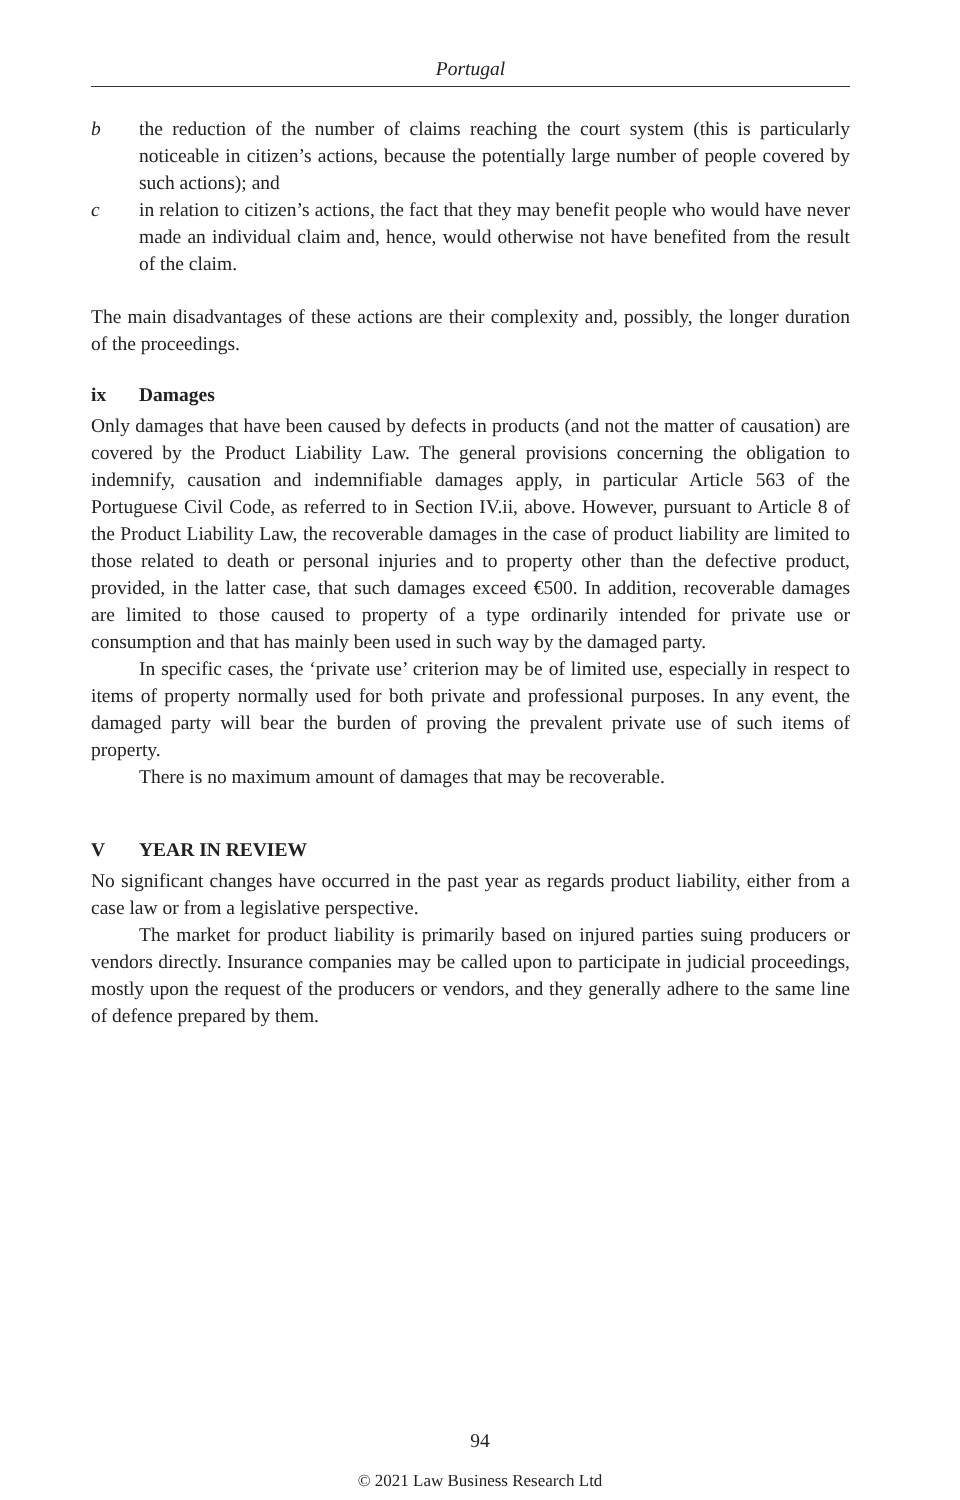Portugal
b the reduction of the number of claims reaching the court system (this is particularly noticeable in citizen’s actions, because the potentially large number of people covered by such actions); and
c in relation to citizen’s actions, the fact that they may benefit people who would have never made an individual claim and, hence, would otherwise not have benefited from the result of the claim.
The main disadvantages of these actions are their complexity and, possibly, the longer duration of the proceedings.
ix Damages
Only damages that have been caused by defects in products (and not the matter of causation) are covered by the Product Liability Law. The general provisions concerning the obligation to indemnify, causation and indemnifiable damages apply, in particular Article 563 of the Portuguese Civil Code, as referred to in Section IV.ii, above. However, pursuant to Article 8 of the Product Liability Law, the recoverable damages in the case of product liability are limited to those related to death or personal injuries and to property other than the defective product, provided, in the latter case, that such damages exceed €500. In addition, recoverable damages are limited to those caused to property of a type ordinarily intended for private use or consumption and that has mainly been used in such way by the damaged party.
In specific cases, the ‘private use’ criterion may be of limited use, especially in respect to items of property normally used for both private and professional purposes. In any event, the damaged party will bear the burden of proving the prevalent private use of such items of property.
There is no maximum amount of damages that may be recoverable.
V YEAR IN REVIEW
No significant changes have occurred in the past year as regards product liability, either from a case law or from a legislative perspective.
The market for product liability is primarily based on injured parties suing producers or vendors directly. Insurance companies may be called upon to participate in judicial proceedings, mostly upon the request of the producers or vendors, and they generally adhere to the same line of defence prepared by them.
94
© 2021 Law Business Research Ltd